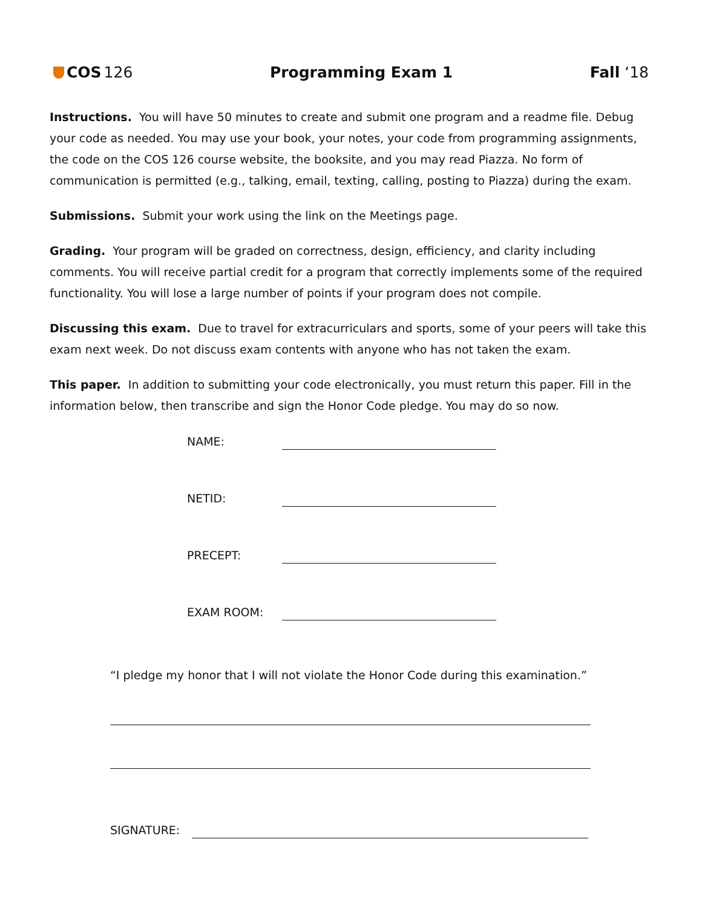COS 126 Programming Exam 1 Fall ‘18
Instructions. You will have 50 minutes to create and submit one program and a readme file. Debug your code as needed. You may use your book, your notes, your code from programming assignments, the code on the COS 126 course website, the booksite, and you may read Piazza. No form of communication is permitted (e.g., talking, email, texting, calling, posting to Piazza) during the exam.
Submissions. Submit your work using the link on the Meetings page.
Grading. Your program will be graded on correctness, design, efficiency, and clarity including comments. You will receive partial credit for a program that correctly implements some of the required functionality. You will lose a large number of points if your program does not compile.
Discussing this exam. Due to travel for extracurriculars and sports, some of your peers will take this exam next week. Do not discuss exam contents with anyone who has not taken the exam.
This paper. In addition to submitting your code electronically, you must return this paper. Fill in the information below, then transcribe and sign the Honor Code pledge. You may do so now.
NAME:
NETID:
PRECEPT:
EXAM ROOM:
“I pledge my honor that I will not violate the Honor Code during this examination.”
SIGNATURE: